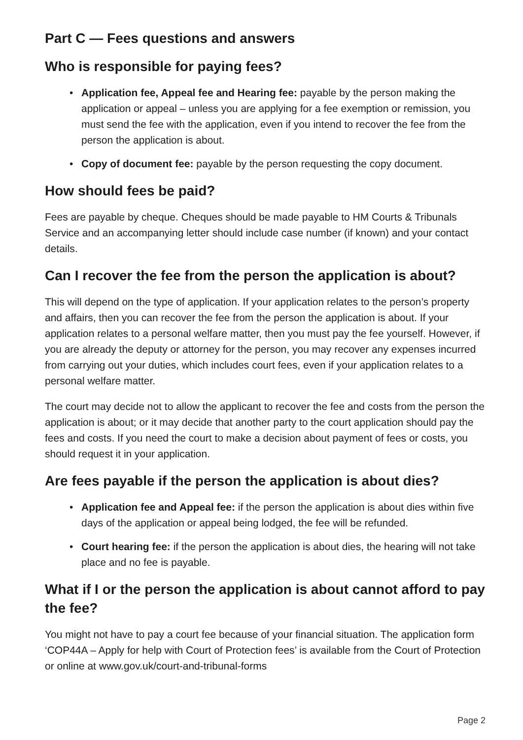Part C — Fees questions and answers
Who is responsible for paying fees?
• Application fee, Appeal fee and Hearing fee: payable by the person making the application or appeal – unless you are applying for a fee exemption or remission, you must send the fee with the application, even if you intend to recover the fee from the person the application is about.
• Copy of document fee: payable by the person requesting the copy document.
How should fees be paid?
Fees are payable by cheque. Cheques should be made payable to HM Courts & Tribunals Service and an accompanying letter should include case number (if known) and your contact details.
Can I recover the fee from the person the application is about?
This will depend on the type of application. If your application relates to the person’s property and affairs, then you can recover the fee from the person the application is about. If your application relates to a personal welfare matter, then you must pay the fee yourself. However, if you are already the deputy or attorney for the person, you may recover any expenses incurred from carrying out your duties, which includes court fees, even if your application relates to a personal welfare matter.
The court may decide not to allow the applicant to recover the fee and costs from the person the application is about; or it may decide that another party to the court application should pay the fees and costs. If you need the court to make a decision about payment of fees or costs, you should request it in your application.
Are fees payable if the person the application is about dies?
• Application fee and Appeal fee: if the person the application is about dies within five days of the application or appeal being lodged, the fee will be refunded.
• Court hearing fee: if the person the application is about dies, the hearing will not take place and no fee is payable.
What if I or the person the application is about cannot afford to pay the fee?
You might not have to pay a court fee because of your financial situation. The application form ‘COP44A – Apply for help with Court of Protection fees’ is available from the Court of Protection or online at www.gov.uk/court-and-tribunal-forms
Page 2